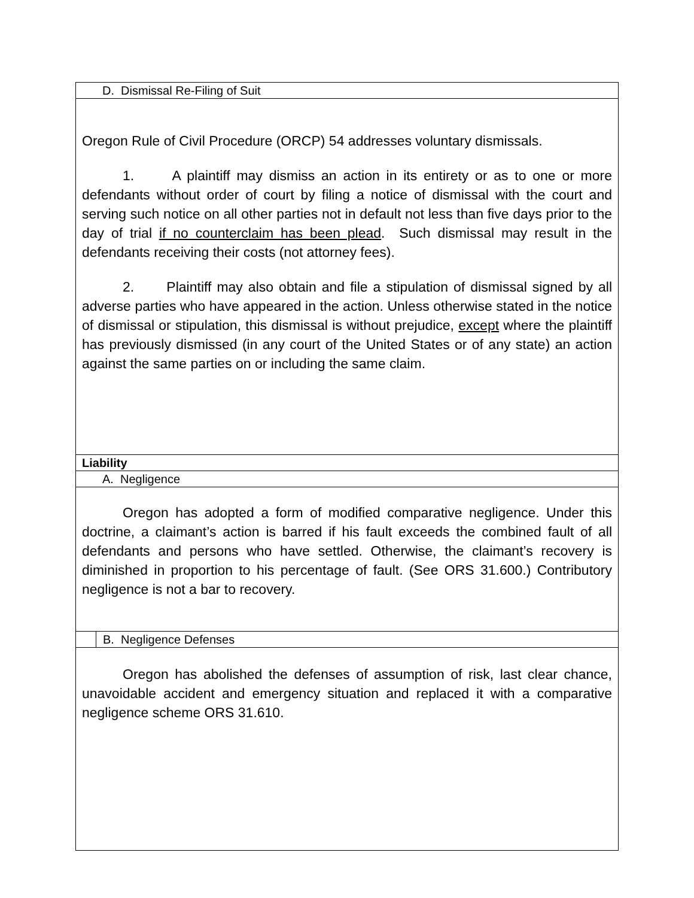| D. Dismissal Re-Filing of Suit | |
| Oregon Rule of Civil Procedure (ORCP) 54 addresses voluntary dismissals. 1. A plaintiff may dismiss an action in its entirety or as to one or more defendants without order of court by filing a notice of dismissal with the court and serving such notice on all other parties not in default not less than five days prior to the day of trial if no counterclaim has been plead . Such dismissal may result in the defendants receiving their costs (not attorney fees). 2. Plaintiff may also obtain and file a stipulation of dismissal signed by all adverse parties who have appeared in the action. Unless otherwise stated in the notice of dismissal or stipulation, this dismissal is without prejudice, except where the plaintiff has previously dismissed (in any court of the United States or of any state) an action against the same parties on or including the same claim. | |
| Liability | |
| A. Negligence | |
| Oregon has adopted a form of modified comparative negligence. Under this doctrine, a claimant’s action is barred if his fault exceeds the combined fault of all defendants and persons who have settled. Otherwise, the claimant’s recovery is diminished in proportion to his percentage of fault. (See ORS 31.600.) Contributory negligence is not a bar to recovery. | |
| | B. Negligence Defenses |
| Oregon has abolished the defenses of assumption of risk, last clear chance, unavoidable accident and emergency situation and replaced it with a comparative negligence scheme ORS 31.610. | |